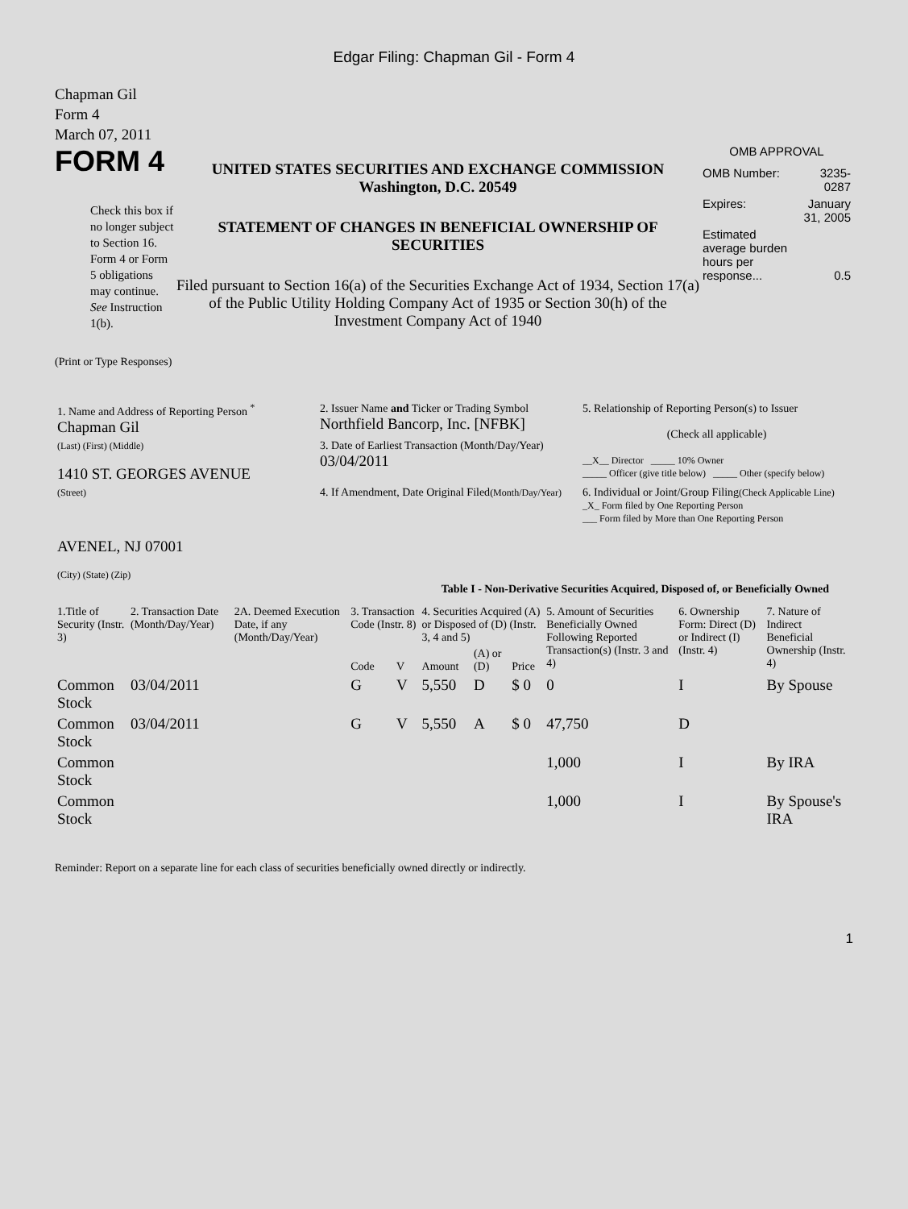Edgar Filing: Chapman Gil - Form 4
Chapman Gil
Form 4
March 07, 2011
FORM 4
Check this box if no longer subject to Section 16. Form 4 or Form 5 obligations may continue. See Instruction 1(b).
UNITED STATES SECURITIES AND EXCHANGE COMMISSION
Washington, D.C. 20549
STATEMENT OF CHANGES IN BENEFICIAL OWNERSHIP OF SECURITIES
Filed pursuant to Section 16(a) of the Securities Exchange Act of 1934, Section 17(a) of the Public Utility Holding Company Act of 1935 or Section 30(h) of the Investment Company Act of 1940
OMB APPROVAL
| OMB Number: | 3235-0287 |
| Expires: | January 31, 2005 |
| Estimated average burden hours per response... | 0.5 |
(Print or Type Responses)
| 1. Name and Address of Reporting Person <sup>*</sup> Chapman Gil | 2. Issuer Name and Ticker or Trading Symbol Northfield Bancorp, Inc. [NFBK] | 5. Relationship of Reporting Person(s) to Issuer (Check all applicable) __X__ Director _____ 10% Owner _____ Officer (give title below) _____ Other (specify below) |
| (Last) (First) (Middle) 1410 ST. GEORGES AVENUE | 3. Date of Earliest Transaction (Month/Day/Year) 03/04/2011 | |
| (Street) AVENEL, NJ 07001 (City) (State) (Zip) | 4. If Amendment, Date Original Filed (Month/Day/Year) | 6. Individual or Joint/Group Filing (Check Applicable Line) _X_ Form filed by One Reporting Person ___ Form filed by More than One Reporting Person |
Table I - Non-Derivative Securities Acquired, Disposed of, or Beneficially Owned
| 1.Title of Security (Instr. 3) | 2. Transaction Date (Month/Day/Year) | 2A. Deemed Execution Date, if any (Month/Day/Year) | 3. Transaction Code (Instr. 8) | | 4. Securities Acquired (A) or Disposed of (D) (Instr. 3, 4 and 5) | | | 5. Amount of Securities Beneficially Owned Following Reported Transaction(s) (Instr. 3 and 4) | 6. Ownership Form: Direct (D) or Indirect (I) (Instr. 4) | 7. Nature of Indirect Beneficial Ownership (Instr. 4) |
| --- | --- | --- | --- | --- | --- | --- | --- | --- | --- | --- |
| | | | Code | V | Amount | (A) or (D) | Price | | | |
| Common Stock | 03/04/2011 | | G | V | 5,550 | D | $ 0 | 0 | I | By Spouse |
| Common Stock | 03/04/2011 | | G | V | 5,550 | A | $ 0 | 47,750 | D | |
| Common Stock | | | | | | | | 1,000 | I | By IRA |
| Common Stock | | | | | | | | 1,000 | I | By Spouse's IRA |
Reminder: Report on a separate line for each class of securities beneficially owned directly or indirectly.
1